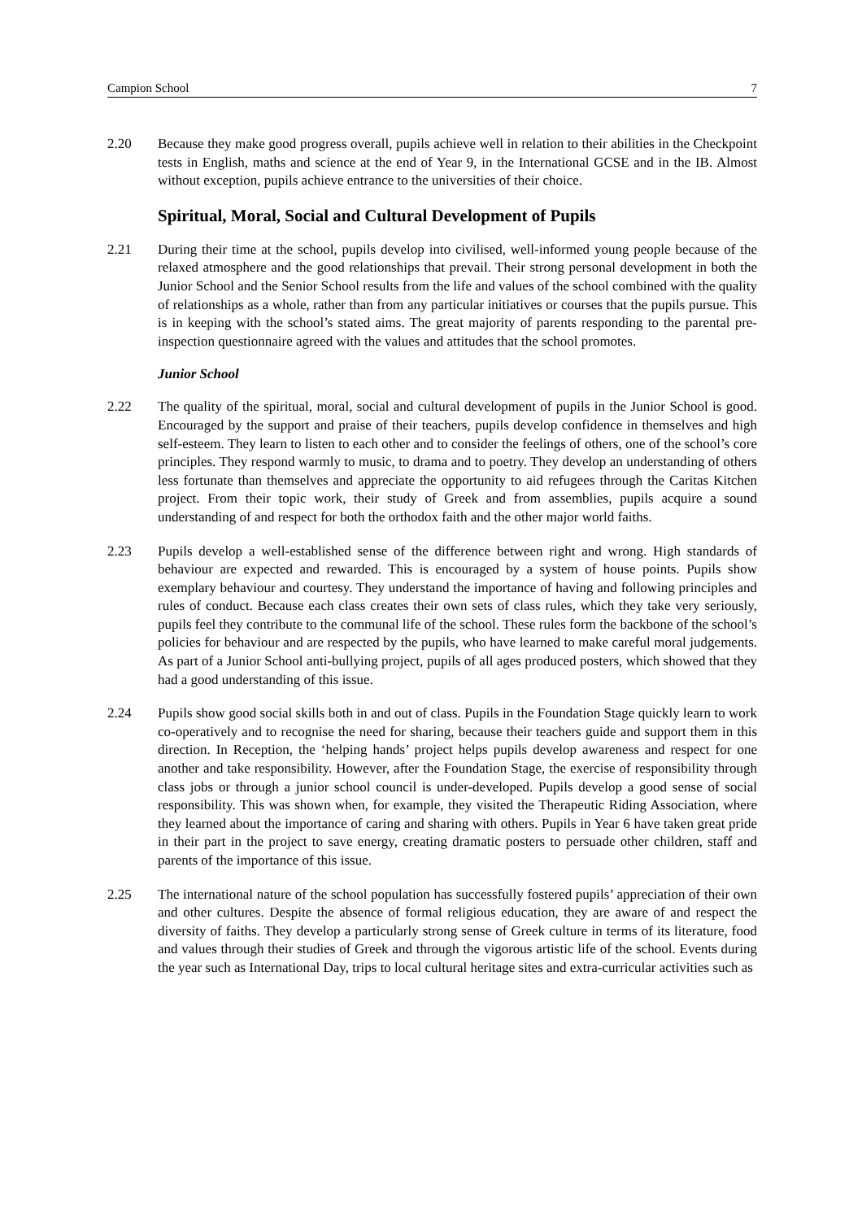Campion School 7
2.20 Because they make good progress overall, pupils achieve well in relation to their abilities in the Checkpoint tests in English, maths and science at the end of Year 9, in the International GCSE and in the IB. Almost without exception, pupils achieve entrance to the universities of their choice.
Spiritual, Moral, Social and Cultural Development of Pupils
2.21 During their time at the school, pupils develop into civilised, well-informed young people because of the relaxed atmosphere and the good relationships that prevail. Their strong personal development in both the Junior School and the Senior School results from the life and values of the school combined with the quality of relationships as a whole, rather than from any particular initiatives or courses that the pupils pursue. This is in keeping with the school’s stated aims. The great majority of parents responding to the parental pre-inspection questionnaire agreed with the values and attitudes that the school promotes.
Junior School
2.22 The quality of the spiritual, moral, social and cultural development of pupils in the Junior School is good. Encouraged by the support and praise of their teachers, pupils develop confidence in themselves and high self-esteem. They learn to listen to each other and to consider the feelings of others, one of the school’s core principles. They respond warmly to music, to drama and to poetry. They develop an understanding of others less fortunate than themselves and appreciate the opportunity to aid refugees through the Caritas Kitchen project. From their topic work, their study of Greek and from assemblies, pupils acquire a sound understanding of and respect for both the orthodox faith and the other major world faiths.
2.23 Pupils develop a well-established sense of the difference between right and wrong. High standards of behaviour are expected and rewarded. This is encouraged by a system of house points. Pupils show exemplary behaviour and courtesy. They understand the importance of having and following principles and rules of conduct. Because each class creates their own sets of class rules, which they take very seriously, pupils feel they contribute to the communal life of the school. These rules form the backbone of the school’s policies for behaviour and are respected by the pupils, who have learned to make careful moral judgements. As part of a Junior School anti-bullying project, pupils of all ages produced posters, which showed that they had a good understanding of this issue.
2.24 Pupils show good social skills both in and out of class. Pupils in the Foundation Stage quickly learn to work co-operatively and to recognise the need for sharing, because their teachers guide and support them in this direction. In Reception, the ‘helping hands’ project helps pupils develop awareness and respect for one another and take responsibility. However, after the Foundation Stage, the exercise of responsibility through class jobs or through a junior school council is under-developed. Pupils develop a good sense of social responsibility. This was shown when, for example, they visited the Therapeutic Riding Association, where they learned about the importance of caring and sharing with others. Pupils in Year 6 have taken great pride in their part in the project to save energy, creating dramatic posters to persuade other children, staff and parents of the importance of this issue.
2.25 The international nature of the school population has successfully fostered pupils’ appreciation of their own and other cultures. Despite the absence of formal religious education, they are aware of and respect the diversity of faiths. They develop a particularly strong sense of Greek culture in terms of its literature, food and values through their studies of Greek and through the vigorous artistic life of the school. Events during the year such as International Day, trips to local cultural heritage sites and extra-curricular activities such as